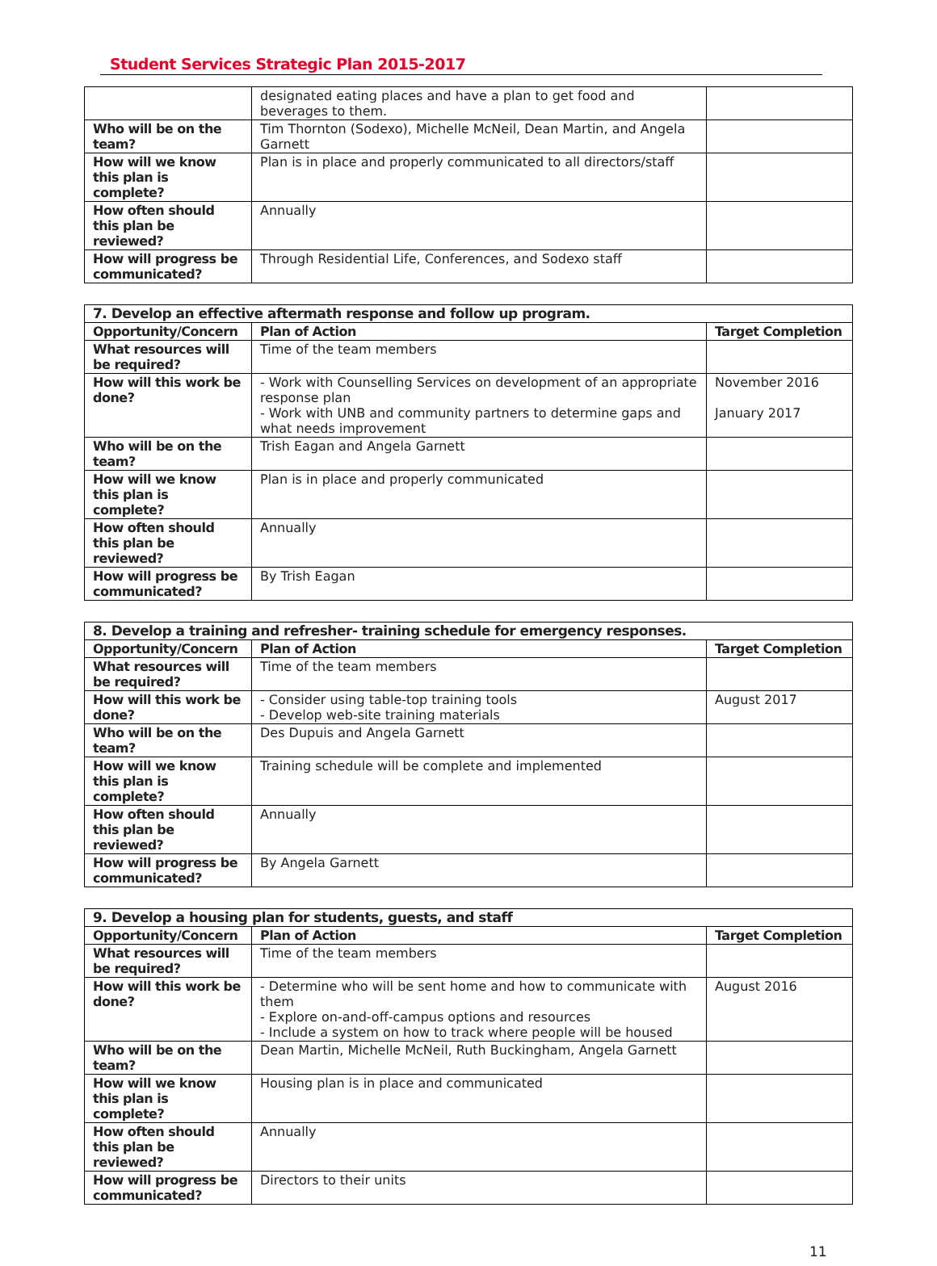Student Services Strategic Plan 2015-2017
| | designated eating places and have a plan to get food and beverages to them. | |
| Who will be on the team? | Tim Thornton (Sodexo), Michelle McNeil, Dean Martin, and Angela Garnett | |
| How will we know this plan is complete? | Plan is in place and properly communicated to all directors/staff | |
| How often should this plan be reviewed? | Annually | |
| How will progress be communicated? | Through Residential Life, Conferences, and Sodexo staff | |
| 7. Develop an effective aftermath response and follow up program. | | |
| --- | --- | --- |
| Opportunity/Concern | Plan of Action | Target Completion |
| What resources will be required? | Time of the team members | |
| How will this work be done? | - Work with Counselling Services on development of an appropriate response plan - Work with UNB and community partners to determine gaps and what needs improvement | November 2016 January 2017 |
| Who will be on the team? | Trish Eagan and Angela Garnett | |
| How will we know this plan is complete? | Plan is in place and properly communicated | |
| How often should this plan be reviewed? | Annually | |
| How will progress be communicated? | By Trish Eagan | |
| 8. Develop a training and refresher- training schedule for emergency responses. | | |
| --- | --- | --- |
| Opportunity/Concern | Plan of Action | Target Completion |
| What resources will be required? | Time of the team members | |
| How will this work be done? | - Consider using table-top training tools - Develop web-site training materials | August 2017 |
| Who will be on the team? | Des Dupuis and Angela Garnett | |
| How will we know this plan is complete? | Training schedule will be complete and implemented | |
| How often should this plan be reviewed? | Annually | |
| How will progress be communicated? | By Angela Garnett | |
| 9. Develop a housing plan for students, guests, and staff | | |
| --- | --- | --- |
| Opportunity/Concern | Plan of Action | Target Completion |
| What resources will be required? | Time of the team members | |
| How will this work be done? | - Determine who will be sent home and how to communicate with them - Explore on-and-off-campus options and resources - Include a system on how to track where people will be housed | August 2016 |
| Who will be on the team? | Dean Martin, Michelle McNeil, Ruth Buckingham, Angela Garnett | |
| How will we know this plan is complete? | Housing plan is in place and communicated | |
| How often should this plan be reviewed? | Annually | |
| How will progress be communicated? | Directors to their units | |
11